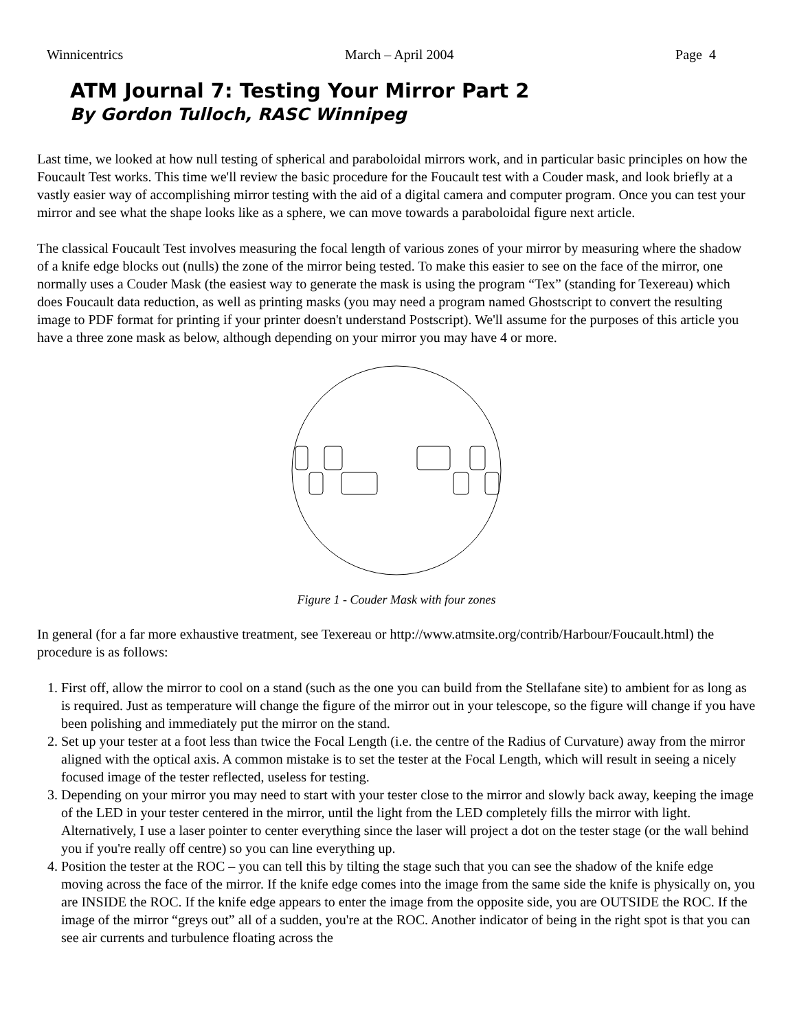Winnicentrics March – April 2004 Page 4
ATM Journal 7: Testing Your Mirror Part 2
By Gordon Tulloch, RASC Winnipeg
Last time, we looked at how null testing of spherical and paraboloidal mirrors work, and in particular basic principles on how the Foucault Test works. This time we'll review the basic procedure for the Foucault test with a Couder mask, and look briefly at a vastly easier way of accomplishing mirror testing with the aid of a digital camera and computer program. Once you can test your mirror and see what the shape looks like as a sphere, we can move towards a paraboloidal figure next article.
The classical Foucault Test involves measuring the focal length of various zones of your mirror by measuring where the shadow of a knife edge blocks out (nulls) the zone of the mirror being tested. To make this easier to see on the face of the mirror, one normally uses a Couder Mask (the easiest way to generate the mask is using the program “Tex” (standing for Texereau) which does Foucault data reduction, as well as printing masks (you may need a program named Ghostscript to convert the resulting image to PDF format for printing if your printer doesn't understand Postscript). We'll assume for the purposes of this article you have a three zone mask as below, although depending on your mirror you may have 4 or more.
Figure 1 - Couder Mask with four zones
In general (for a far more exhaustive treatment, see Texereau or http://www.atmsite.org/contrib/Harbour/Foucault.html) the procedure is as follows:
1. First off, allow the mirror to cool on a stand (such as the one you can build from the Stellafane site) to ambient for as long as is required. Just as temperature will change the figure of the mirror out in your telescope, so the figure will change if you have been polishing and immediately put the mirror on the stand.
2. Set up your tester at a foot less than twice the Focal Length (i.e. the centre of the Radius of Curvature) away from the mirror aligned with the optical axis. A common mistake is to set the tester at the Focal Length, which will result in seeing a nicely focused image of the tester reflected, useless for testing.
3. Depending on your mirror you may need to start with your tester close to the mirror and slowly back away, keeping the image of the LED in your tester centered in the mirror, until the light from the LED completely fills the mirror with light. Alternatively, I use a laser pointer to center everything since the laser will project a dot on the tester stage (or the wall behind you if you're really off centre) so you can line everything up.
4. Position the tester at the ROC – you can tell this by tilting the stage such that you can see the shadow of the knife edge moving across the face of the mirror. If the knife edge comes into the image from the same side the knife is physically on, you are INSIDE the ROC. If the knife edge appears to enter the image from the opposite side, you are OUTSIDE the ROC. If the image of the mirror “greys out” all of a sudden, you're at the ROC. Another indicator of being in the right spot is that you can see air currents and turbulence floating across the